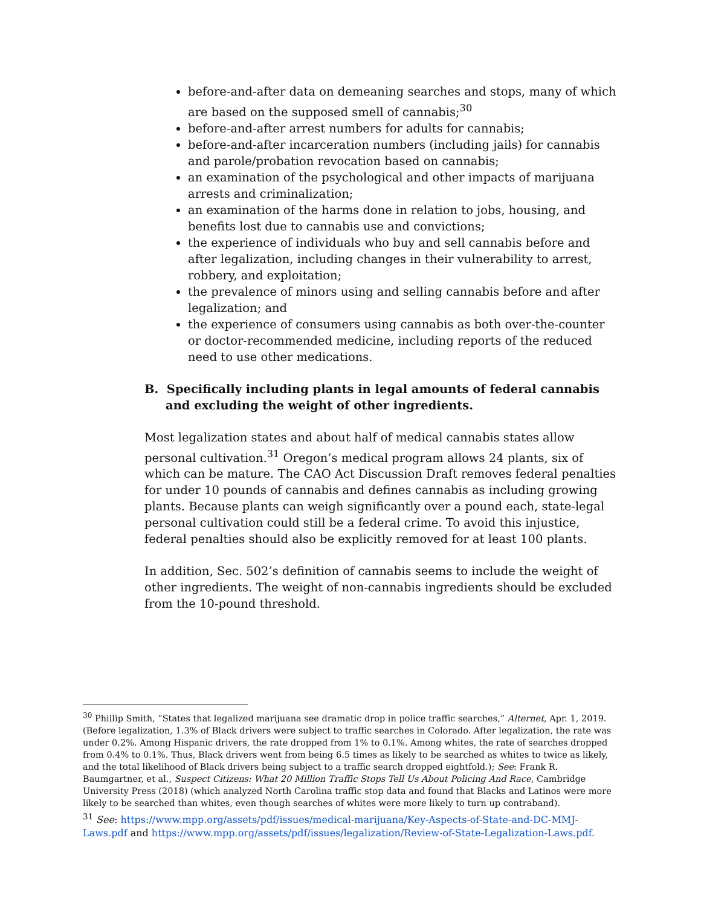before-and-after data on demeaning searches and stops, many of which are based on the supposed smell of cannabis;<sup>30</sup>
before-and-after arrest numbers for adults for cannabis;
before-and-after incarceration numbers (including jails) for cannabis and parole/probation revocation based on cannabis;
an examination of the psychological and other impacts of marijuana arrests and criminalization;
an examination of the harms done in relation to jobs, housing, and benefits lost due to cannabis use and convictions;
the experience of individuals who buy and sell cannabis before and after legalization, including changes in their vulnerability to arrest, robbery, and exploitation;
the prevalence of minors using and selling cannabis before and after legalization; and
the experience of consumers using cannabis as both over-the-counter or doctor-recommended medicine, including reports of the reduced need to use other medications.
B. Specifically including plants in legal amounts of federal cannabis and excluding the weight of other ingredients.
Most legalization states and about half of medical cannabis states allow personal cultivation.<sup>31</sup> Oregon’s medical program allows 24 plants, six of which can be mature. The CAO Act Discussion Draft removes federal penalties for under 10 pounds of cannabis and defines cannabis as including growing plants. Because plants can weigh significantly over a pound each, state-legal personal cultivation could still be a federal crime. To avoid this injustice, federal penalties should also be explicitly removed for at least 100 plants.
In addition, Sec. 502’s definition of cannabis seems to include the weight of other ingredients. The weight of non-cannabis ingredients should be excluded from the 10-pound threshold.
<sup>30</sup> Phillip Smith, “States that legalized marijuana see dramatic drop in police traffic searches,” Alternet, Apr. 1, 2019. (Before legalization, 1.3% of Black drivers were subject to traffic searches in Colorado. After legalization, the rate was under 0.2%. Among Hispanic drivers, the rate dropped from 1% to 0.1%. Among whites, the rate of searches dropped from 0.4% to 0.1%. Thus, Black drivers went from being 6.5 times as likely to be searched as whites to twice as likely, and the total likelihood of Black drivers being subject to a traffic search dropped eightfold.); See: Frank R. Baumgartner, et al., Suspect Citizens: What 20 Million Traffic Stops Tell Us About Policing And Race, Cambridge University Press (2018) (which analyzed North Carolina traffic stop data and found that Blacks and Latinos were more likely to be searched than whites, even though searches of whites were more likely to turn up contraband).
<sup>31</sup> See: https://www.mpp.org/assets/pdf/issues/medical-marijuana/Key-Aspects-of-State-and-DC-MMJ-Laws.pdf and https://www.mpp.org/assets/pdf/issues/legalization/Review-of-State-Legalization-Laws.pdf.